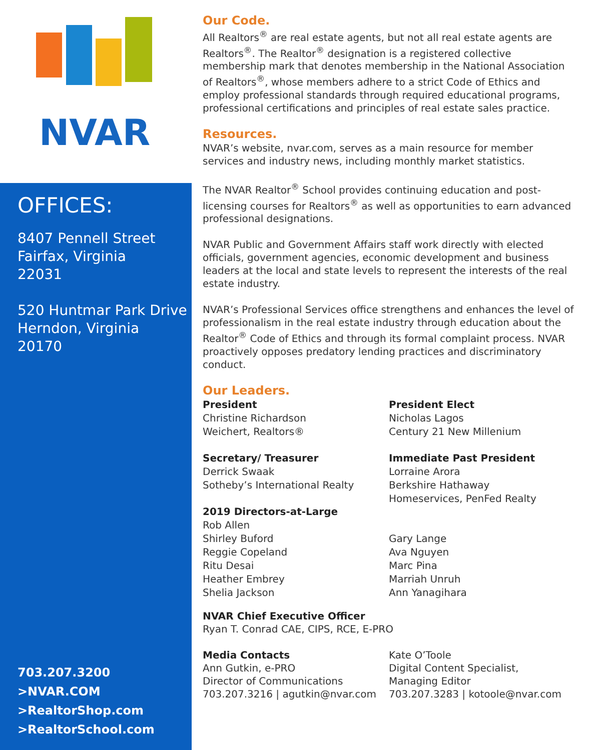NVAR
OFFICES:
8407 Pennell Street
Fairfax, Virginia
22031
520 Huntmar Park Drive
Herndon, Virginia
20170
703.207.3200
>NVAR.COM
>RealtorShop.com
>RealtorSchool.com
Our Code.
All Realtors<sup>®</sup> are real estate agents, but not all real estate agents are Realtors<sup>®</sup>. The Realtor<sup>®</sup> designation is a registered collective membership mark that denotes membership in the National Association of Realtors<sup>®</sup>, whose members adhere to a strict Code of Ethics and employ professional standards through required educational programs, professional certifications and principles of real estate sales practice.
Resources.
NVAR’s website, nvar.com, serves as a main resource for member services and industry news, including monthly market statistics.
The NVAR Realtor<sup>®</sup> School provides continuing education and post-licensing courses for Realtors<sup>®</sup> as well as opportunities to earn advanced professional designations.
NVAR Public and Government Affairs staff work directly with elected officials, government agencies, economic development and business leaders at the local and state levels to represent the interests of the real estate industry.
NVAR’s Professional Services office strengthens and enhances the level of professionalism in the real estate industry through education about the Realtor<sup>®</sup> Code of Ethics and through its formal complaint process. NVAR proactively opposes predatory lending practices and discriminatory conduct.
Our Leaders.
President
Christine Richardson
Weichert, Realtors®
Secretary/ Treasurer
Derrick Swaak
Sotheby’s International Realty
2019 Directors-at-Large
Rob Allen
Shirley Buford
Reggie Copeland
Ritu Desai
Heather Embrey
Shelia Jackson
President Elect
Nicholas Lagos
Century 21 New Millenium
Immediate Past President
Lorraine Arora
Berkshire Hathaway
Homeservices, PenFed Realty
Gary Lange
Ava Nguyen
Marc Pina
Marriah Unruh
Ann Yanagihara
NVAR Chief Executive Officer
Ryan T. Conrad CAE, CIPS, RCE, E-PRO
Media Contacts
Ann Gutkin, e-PRO
Director of Communications
703.207.3216 | agutkin@nvar.com
Kate O’Toole
Digital Content Specialist,
Managing Editor
703.207.3283 | kotoole@nvar.com